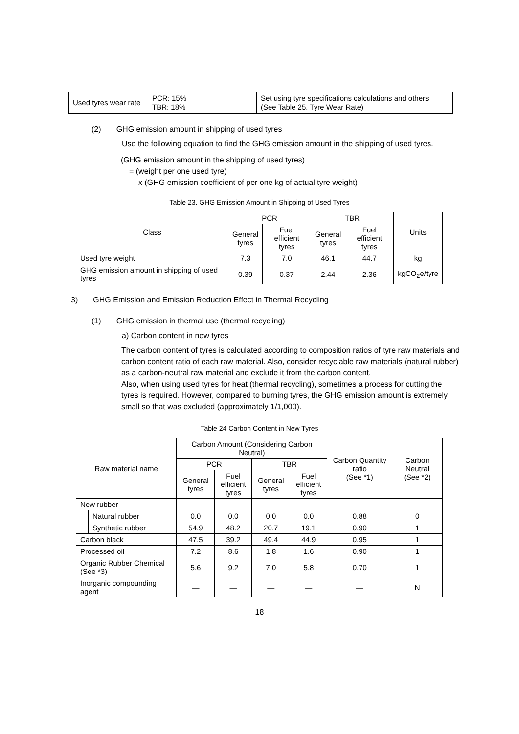| Used tyres wear rate | PCR: 15% TBR: 18% | Set using tyre specifications calculations and others (See Table 25. Tyre Wear Rate) |
(2) GHG emission amount in shipping of used tyres
Use the following equation to find the GHG emission amount in the shipping of used tyres.
(GHG emission amount in the shipping of used tyres)
= (weight per one used tyre)
x (GHG emission coefficient of per one kg of actual tyre weight)
Table 23. GHG Emission Amount in Shipping of Used Tyres
| Class | PCR | | TBR | | Units |
| --- | --- | --- | --- | --- | --- |
| | General tyres | Fuel efficient tyres | General tyres | Fuel efficient tyres | |
| Used tyre weight | 7.3 | 7.0 | 46.1 | 44.7 | kg |
| GHG emission amount in shipping of used tyres | 0.39 | 0.37 | 2.44 | 2.36 | kgCO<sub>2</sub>e/tyre |
3) GHG Emission and Emission Reduction Effect in Thermal Recycling
(1) GHG emission in thermal use (thermal recycling)
a) Carbon content in new tyres
The carbon content of tyres is calculated according to composition ratios of tyre raw materials and carbon content ratio of each raw material. Also, consider recyclable raw materials (natural rubber) as a carbon-neutral raw material and exclude it from the carbon content.
Also, when using used tyres for heat (thermal recycling), sometimes a process for cutting the tyres is required. However, compared to burning tyres, the GHG emission amount is extremely small so that was excluded (approximately 1/1,000).
Table 24 Carbon Content in New Tyres
| Raw material name | | Carbon Amount (Considering Carbon Neutral) | | | | Carbon Quantity ratio (See *1) | Carbon Neutral (See *2) |
| --- | --- | --- | --- | --- | --- | --- | --- |
| | | PCR | | TBR | | | |
| | | General tyres | Fuel efficient tyres | General tyres | Fuel efficient tyres | | |
| New rubber | | — | — | — | — | — | — |
| | Natural rubber | 0.0 | 0.0 | 0.0 | 0.0 | 0.88 | 0 |
| | Synthetic rubber | 54.9 | 48.2 | 20.7 | 19.1 | 0.90 | 1 |
| Carbon black | | 47.5 | 39.2 | 49.4 | 44.9 | 0.95 | 1 |
| Processed oil | | 7.2 | 8.6 | 1.8 | 1.6 | 0.90 | 1 |
| Organic Rubber Chemical (See *3) | | 5.6 | 9.2 | 7.0 | 5.8 | 0.70 | 1 |
| Inorganic compounding agent | | — | — | — | — | — | N |
18